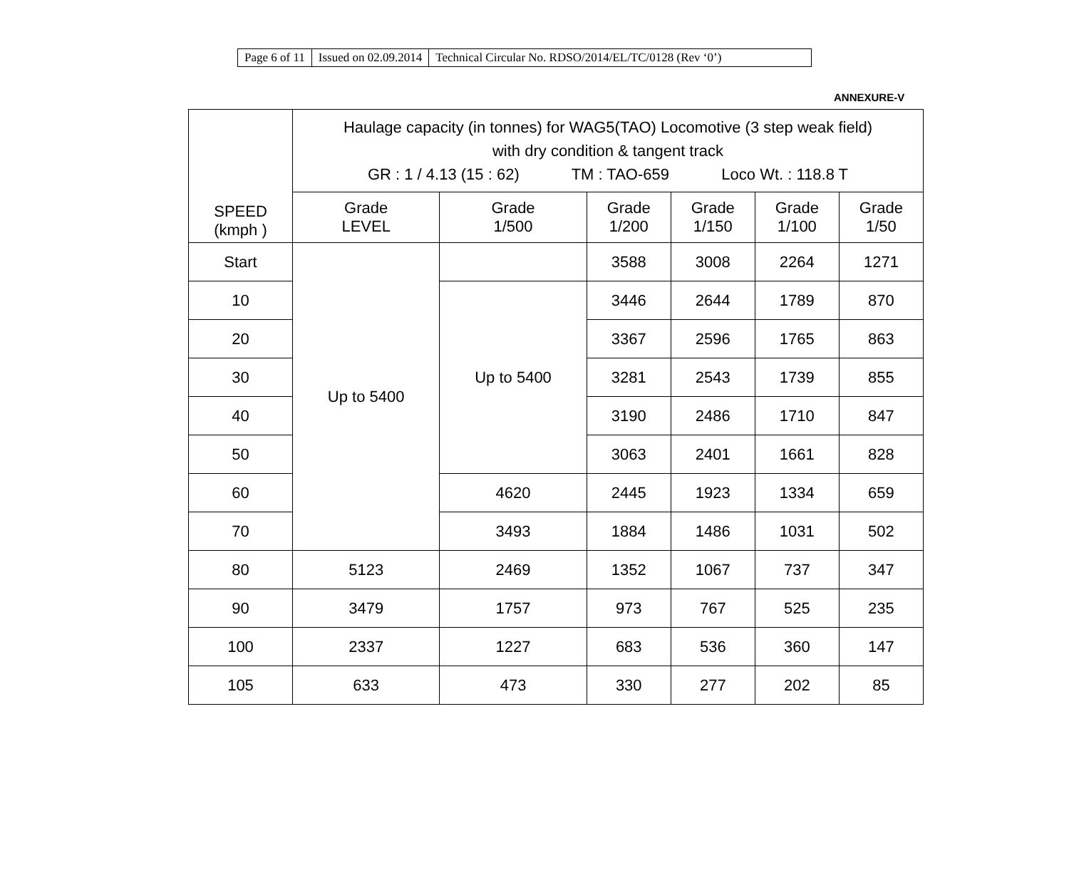| Page 6 of 11 | Issued on 02.09.2014 | Technical Circular No. RDSO/2014/EL/TC/0128 (Rev ‘0’) |
ANNEXURE-V
| SPEED (kmph ) | Haulage capacity (in tonnes) for WAG5(TAO) Locomotive (3 step weak field) with dry condition & tangent track GR : 1 / 4.13 (15 : 62) TM : TAO-659 Loco Wt. : 118.8 T | | | | | |
| --- | --- | --- | --- | --- | --- | --- |
| | Grade LEVEL | Grade 1/500 | Grade 1/200 | Grade 1/150 | Grade 1/100 | Grade 1/50 |
| Start | Up to 5400 | | 3588 | 3008 | 2264 | 1271 |
| 10 | | Up to 5400 | 3446 | 2644 | 1789 | 870 |
| 20 | | | 3367 | 2596 | 1765 | 863 |
| 30 | | | 3281 | 2543 | 1739 | 855 |
| 40 | | | 3190 | 2486 | 1710 | 847 |
| 50 | | | 3063 | 2401 | 1661 | 828 |
| 60 | | 4620 | 2445 | 1923 | 1334 | 659 |
| 70 | | 3493 | 1884 | 1486 | 1031 | 502 |
| 80 | 5123 | 2469 | 1352 | 1067 | 737 | 347 |
| 90 | 3479 | 1757 | 973 | 767 | 525 | 235 |
| 100 | 2337 | 1227 | 683 | 536 | 360 | 147 |
| 105 | 633 | 473 | 330 | 277 | 202 | 85 |